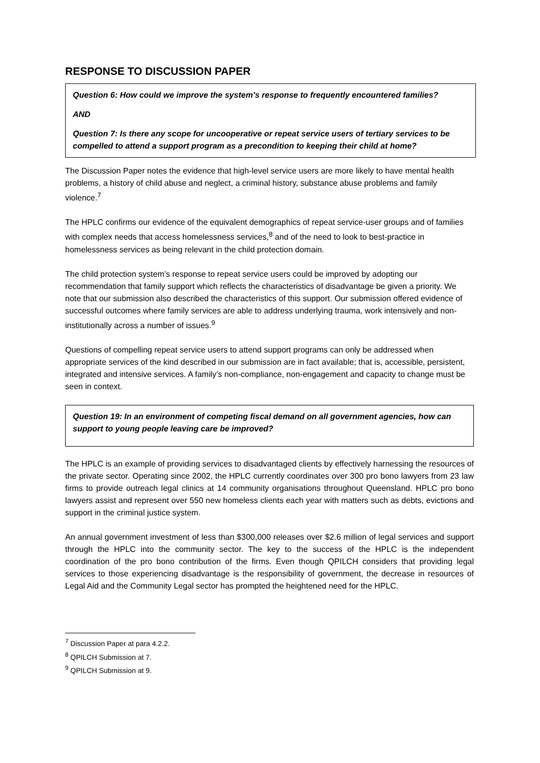RESPONSE TO DISCUSSION PAPER
Question 6: How could we improve the system’s response to frequently encountered families?
AND
Question 7: Is there any scope for uncooperative or repeat service users of tertiary services to be compelled to attend a support program as a precondition to keeping their child at home?
The Discussion Paper notes the evidence that high-level service users are more likely to have mental health problems, a history of child abuse and neglect, a criminal history, substance abuse problems and family violence.<sup>7</sup>
The HPLC confirms our evidence of the equivalent demographics of repeat service-user groups and of families with complex needs that access homelessness services,<sup>8</sup> and of the need to look to best-practice in homelessness services as being relevant in the child protection domain.
The child protection system’s response to repeat service users could be improved by adopting our recommendation that family support which reflects the characteristics of disadvantage be given a priority. We note that our submission also described the characteristics of this support. Our submission offered evidence of successful outcomes where family services are able to address underlying trauma, work intensively and non-institutionally across a number of issues.<sup>9</sup>
Questions of compelling repeat service users to attend support programs can only be addressed when appropriate services of the kind described in our submission are in fact available; that is, accessible, persistent, integrated and intensive services. A family’s non-compliance, non-engagement and capacity to change must be seen in context.
Question 19: In an environment of competing fiscal demand on all government agencies, how can support to young people leaving care be improved?
The HPLC is an example of providing services to disadvantaged clients by effectively harnessing the resources of the private sector. Operating since 2002, the HPLC currently coordinates over 300 pro bono lawyers from 23 law firms to provide outreach legal clinics at 14 community organisations throughout Queensland. HPLC pro bono lawyers assist and represent over 550 new homeless clients each year with matters such as debts, evictions and support in the criminal justice system.
An annual government investment of less than $300,000 releases over $2.6 million of legal services and support through the HPLC into the community sector. The key to the success of the HPLC is the independent coordination of the pro bono contribution of the firms. Even though QPILCH considers that providing legal services to those experiencing disadvantage is the responsibility of government, the decrease in resources of Legal Aid and the Community Legal sector has prompted the heightened need for the HPLC.
<sup>7</sup> Discussion Paper at para 4.2.2.
<sup>8</sup> QPILCH Submission at 7.
<sup>9</sup> QPILCH Submission at 9.